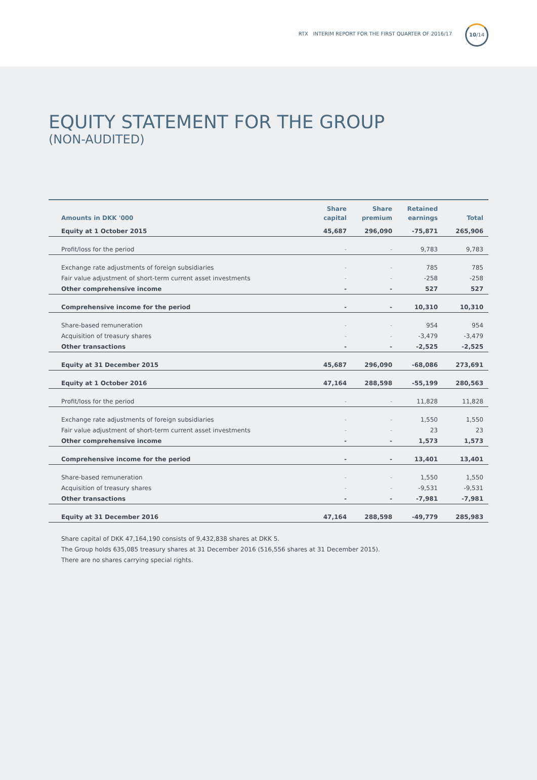RTX INTERIM REPORT FOR THE FIRST QUARTER OF 2016/17
10/14
EQUITY STATEMENT FOR THE GROUP
(NON-AUDITED)
| Amounts in DKK '000 | Share capital | Share premium | Retained earnings | Total |
| --- | --- | --- | --- | --- |
| Equity at 1 October 2015 | 45,687 | 296,090 | -75,871 | 265,906 |
| Profit/loss for the period | - | - | 9,783 | 9,783 |
| Exchange rate adjustments of foreign subsidiaries | - | - | 785 | 785 |
| Fair value adjustment of short-term current asset investments | - | - | -258 | -258 |
| Other comprehensive income | - | - | 527 | 527 |
| Comprehensive income for the period | - | - | 10,310 | 10,310 |
| Share-based remuneration | - | - | 954 | 954 |
| Acquisition of treasury shares | - | - | -3,479 | -3,479 |
| Other transactions | - | - | -2,525 | -2,525 |
| Equity at 31 December 2015 | 45,687 | 296,090 | -68,086 | 273,691 |
| Equity at 1 October 2016 | 47,164 | 288,598 | -55,199 | 280,563 |
| Profit/loss for the period | - | - | 11,828 | 11,828 |
| Exchange rate adjustments of foreign subsidiaries | - | - | 1,550 | 1,550 |
| Fair value adjustment of short-term current asset investments | - | - | 23 | 23 |
| Other comprehensive income | - | - | 1,573 | 1,573 |
| Comprehensive income for the period | - | - | 13,401 | 13,401 |
| Share-based remuneration | - | - | 1,550 | 1,550 |
| Acquisition of treasury shares | - | - | -9,531 | -9,531 |
| Other transactions | - | - | -7,981 | -7,981 |
| Equity at 31 December 2016 | 47,164 | 288,598 | -49,779 | 285,983 |
Share capital of DKK 47,164,190 consists of 9,432,838 shares at DKK 5.
The Group holds 635,085 treasury shares at 31 December 2016 (516,556 shares at 31 December 2015).
There are no shares carrying special rights.